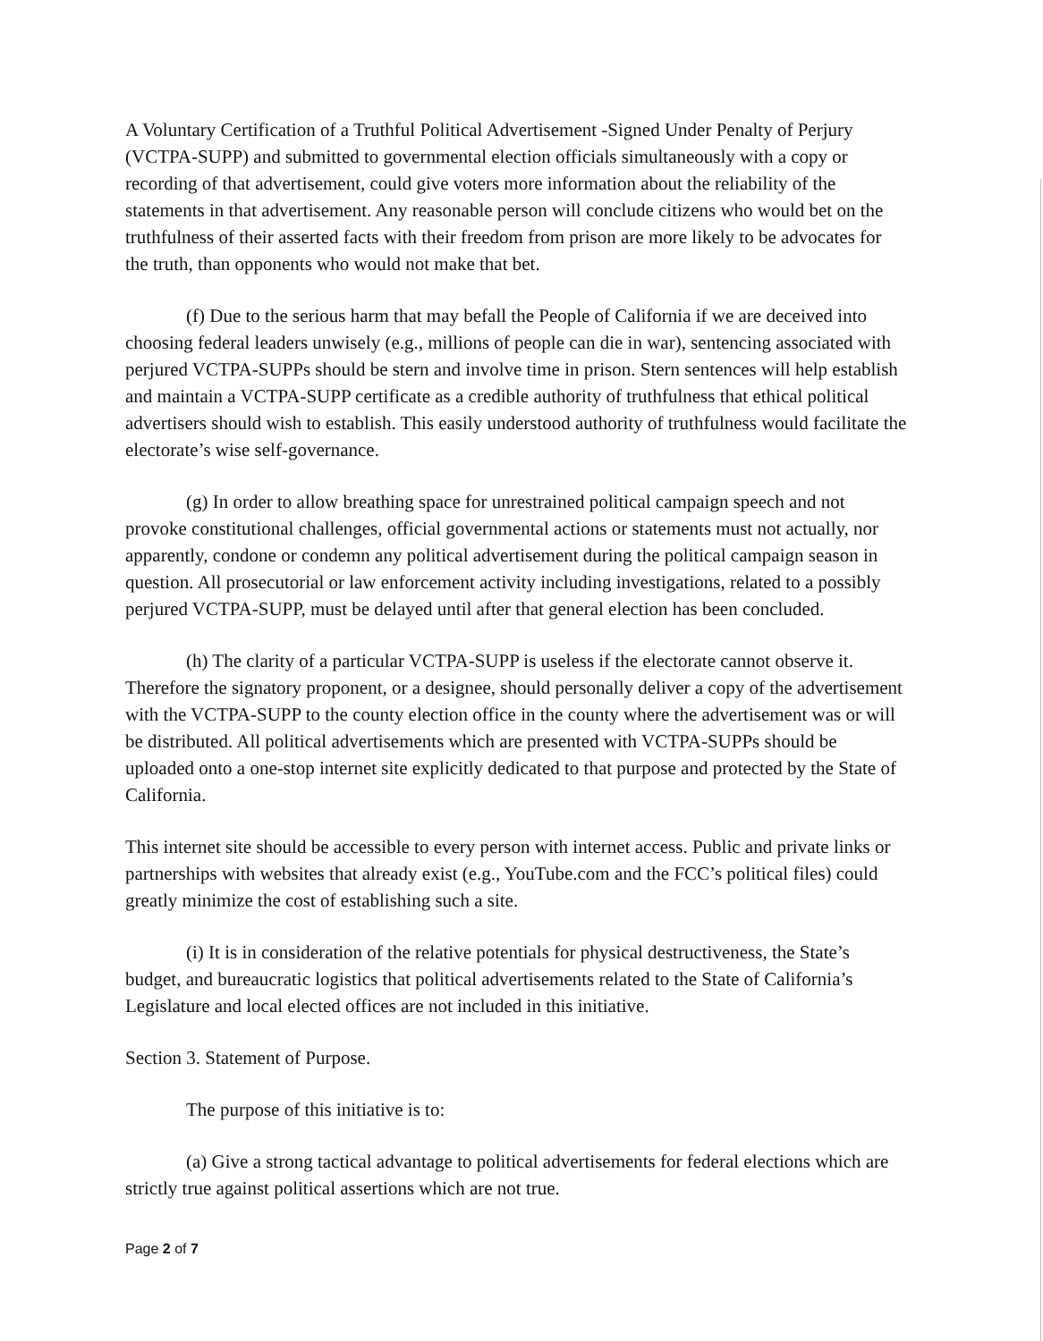A Voluntary Certification of a Truthful Political Advertisement -Signed Under Penalty of Perjury (VCTPA-SUPP) and submitted to governmental election officials simultaneously with a copy or recording of that advertisement, could give voters more information about the reliability of the statements in that advertisement. Any reasonable person will conclude citizens who would bet on the truthfulness of their asserted facts with their freedom from prison are more likely to be advocates for the truth, than opponents who would not make that bet.
(f) Due to the serious harm that may befall the People of California if we are deceived into choosing federal leaders unwisely (e.g., millions of people can die in war), sentencing associated with perjured VCTPA-SUPPs should be stern and involve time in prison. Stern sentences will help establish and maintain a VCTPA-SUPP certificate as a credible authority of truthfulness that ethical political advertisers should wish to establish. This easily understood authority of truthfulness would facilitate the electorate’s wise self-governance.
(g) In order to allow breathing space for unrestrained political campaign speech and not provoke constitutional challenges, official governmental actions or statements must not actually, nor apparently, condone or condemn any political advertisement during the political campaign season in question. All prosecutorial or law enforcement activity including investigations, related to a possibly perjured VCTPA-SUPP, must be delayed until after that general election has been concluded.
(h) The clarity of a particular VCTPA-SUPP is useless if the electorate cannot observe it. Therefore the signatory proponent, or a designee, should personally deliver a copy of the advertisement with the VCTPA-SUPP to the county election office in the county where the advertisement was or will be distributed. All political advertisements which are presented with VCTPA-SUPPs should be uploaded onto a one-stop internet site explicitly dedicated to that purpose and protected by the State of California.
This internet site should be accessible to every person with internet access. Public and private links or partnerships with websites that already exist (e.g., YouTube.com and the FCC’s political files) could greatly minimize the cost of establishing such a site.
(i) It is in consideration of the relative potentials for physical destructiveness, the State’s budget, and bureaucratic logistics that political advertisements related to the State of California’s Legislature and local elected offices are not included in this initiative.
Section 3. Statement of Purpose.
The purpose of this initiative is to:
(a) Give a strong tactical advantage to political advertisements for federal elections which are strictly true against political assertions which are not true.
Page 2 of 7